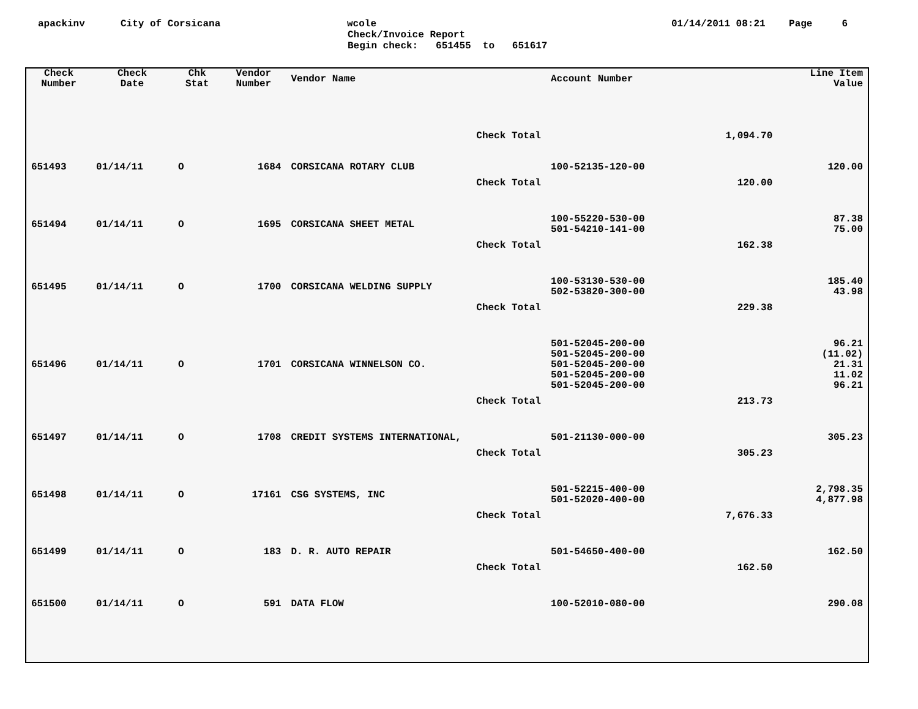apackinv City of Corsicana wcole 01/14/2011 08:21 Page 6
Check/Invoice Report Begin check: 651455 to 651617
| Check Number | Check Date | Chk Stat | Vendor Number | Vendor Name | Account Number | | Line Item Value |
| --- | --- | --- | --- | --- | --- | --- | --- |
| Check Total | | | | | | 1,094.70 | |
| 651493 | 01/14/11 | O | 1684 | CORSICANA ROTARY CLUB | 100-52135-120-00 | | 120.00 |
| Check Total | | | | | | 120.00 | |
| 651494 | 01/14/11 | O | 1695 | CORSICANA SHEET METAL | 100-55220-530-00 501-54210-141-00 | | 87.38 75.00 |
| Check Total | | | | | | 162.38 | |
| 651495 | 01/14/11 | O | 1700 | CORSICANA WELDING SUPPLY | 100-53130-530-00 502-53820-300-00 | | 185.40 43.98 |
| Check Total | | | | | | 229.38 | |
| 651496 | 01/14/11 | O | 1701 | CORSICANA WINNELSON CO. | 501-52045-200-00 501-52045-200-00 501-52045-200-00 501-52045-200-00 501-52045-200-00 | | 96.21 (11.02) 21.31 11.02 96.21 |
| Check Total | | | | | | 213.73 | |
| 651497 | 01/14/11 | O | 1708 | CREDIT SYSTEMS INTERNATIONAL, | 501-21130-000-00 | | 305.23 |
| Check Total | | | | | | 305.23 | |
| 651498 | 01/14/11 | O | 17161 | CSG SYSTEMS, INC | 501-52215-400-00 501-52020-400-00 | | 2,798.35 4,877.98 |
| Check Total | | | | | | 7,676.33 | |
| 651499 | 01/14/11 | O | 183 | D. R. AUTO REPAIR | 501-54650-400-00 | | 162.50 |
| Check Total | | | | | | 162.50 | |
| 651500 | 01/14/11 | O | 591 | DATA FLOW | 100-52010-080-00 | | 290.08 |